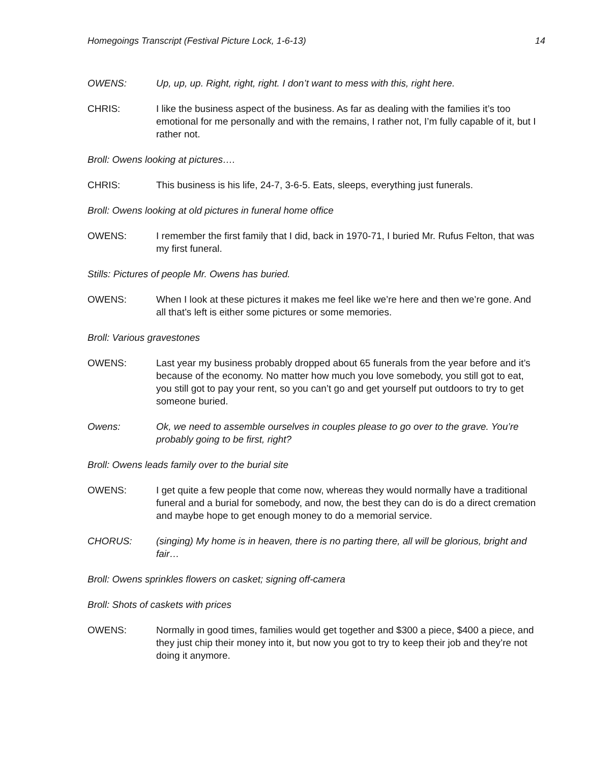Homegoings Transcript (Festival Picture Lock, 1-6-13) 14
OWENS: Up, up, up. Right, right, right. I don’t want to mess with this, right here.
CHRIS: I like the business aspect of the business. As far as dealing with the families it’s too emotional for me personally and with the remains, I rather not, I’m fully capable of it, but I rather not.
Broll: Owens looking at pictures….
CHRIS: This business is his life, 24-7, 3-6-5. Eats, sleeps, everything just funerals.
Broll: Owens looking at old pictures in funeral home office
OWENS: I remember the first family that I did, back in 1970-71, I buried Mr. Rufus Felton, that was my first funeral.
Stills: Pictures of people Mr. Owens has buried.
OWENS: When I look at these pictures it makes me feel like we’re here and then we’re gone. And all that’s left is either some pictures or some memories.
Broll: Various gravestones
OWENS: Last year my business probably dropped about 65 funerals from the year before and it’s because of the economy. No matter how much you love somebody, you still got to eat, you still got to pay your rent, so you can’t go and get yourself put outdoors to try to get someone buried.
Owens: Ok, we need to assemble ourselves in couples please to go over to the grave. You’re probably going to be first, right?
Broll: Owens leads family over to the burial site
OWENS: I get quite a few people that come now, whereas they would normally have a traditional funeral and a burial for somebody, and now, the best they can do is do a direct cremation and maybe hope to get enough money to do a memorial service.
CHORUS: (singing) My home is in heaven, there is no parting there, all will be glorious, bright and fair…
Broll: Owens sprinkles flowers on casket; signing off-camera
Broll: Shots of caskets with prices
OWENS: Normally in good times, families would get together and $300 a piece, $400 a piece, and they just chip their money into it, but now you got to try to keep their job and they’re not doing it anymore.